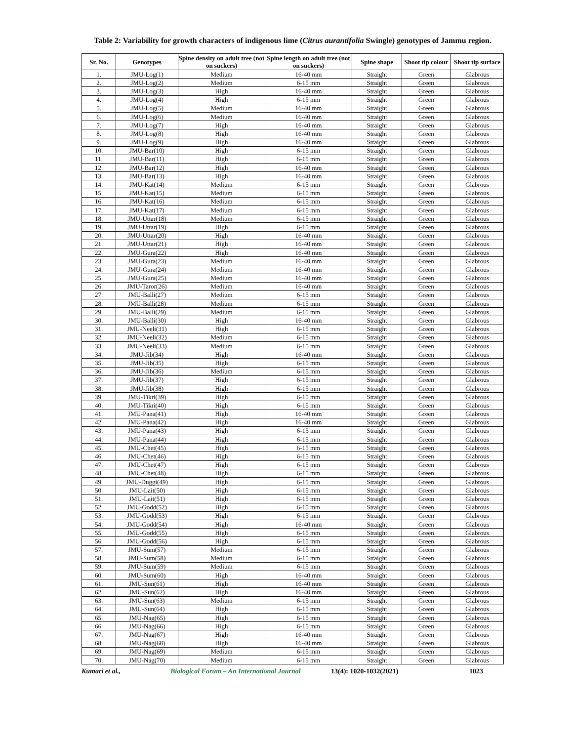Table 2: Variability for growth characters of indigenous lime (Citrus aurantifolia Swingle) genotypes of Jammu region.
| Sr. No. | Genotypes | Spine density on adult tree (not on suckers) | Spine length on adult tree (not on suckers) | Spine shape | Shoot tip colour | Shoot tip surface |
| --- | --- | --- | --- | --- | --- | --- |
| 1. | JMU-Log(1) | Medium | 16-40 mm | Straight | Green | Glabrous |
| 2. | JMU-Log(2) | Medium | 6-15 mm | Straight | Green | Glabrous |
| 3. | JMU-Log(3) | High | 16-40 mm | Straight | Green | Glabrous |
| 4. | JMU-Log(4) | High | 6-15 mm | Straight | Green | Glabrous |
| 5. | JMU-Log(5) | Medium | 16-40 mm | Straight | Green | Glabrous |
| 6. | JMU-Log(6) | Medium | 16-40 mm | Straight | Green | Glabrous |
| 7. | JMU-Log(7) | High | 16-40 mm | Straight | Green | Glabrous |
| 8. | JMU-Log(8) | High | 16-40 mm | Straight | Green | Glabrous |
| 9. | JMU-Log(9) | High | 16-40 mm | Straight | Green | Glabrous |
| 10. | JMU-Bar(10) | High | 6-15 mm | Straight | Green | Glabrous |
| 11. | JMU-Bar(11) | High | 6-15 mm | Straight | Green | Glabrous |
| 12. | JMU-Bar(12) | High | 16-40 mm | Straight | Green | Glabrous |
| 13. | JMU-Bar(13) | High | 16-40 mm | Straight | Green | Glabrous |
| 14. | JMU-Kat(14) | Medium | 6-15 mm | Straight | Green | Glabrous |
| 15. | JMU-Kat(15) | Medium | 6-15 mm | Straight | Green | Glabrous |
| 16. | JMU-Kat(16) | Medium | 6-15 mm | Straight | Green | Glabrous |
| 17. | JMU-Kat(17) | Medium | 6-15 mm | Straight | Green | Glabrous |
| 18. | JMU-Uttar(18) | Medium | 6-15 mm | Straight | Green | Glabrous |
| 19. | JMU-Uttar(19) | High | 6-15 mm | Straight | Green | Glabrous |
| 20. | JMU-Uttar(20) | High | 16-40 mm | Straight | Green | Glabrous |
| 21. | JMU-Uttar(21) | High | 16-40 mm | Straight | Green | Glabrous |
| 22. | JMU-Gura(22) | High | 16-40 mm | Straight | Green | Glabrous |
| 23. | JMU-Gura(23) | Medium | 16-40 mm | Straight | Green | Glabrous |
| 24. | JMU-Gura(24) | Medium | 16-40 mm | Straight | Green | Glabrous |
| 25. | JMU-Gura(25) | Medium | 16-40 mm | Straight | Green | Glabrous |
| 26. | JMU-Taror(26) | Medium | 16-40 mm | Straight | Green | Glabrous |
| 27. | JMU-Balli(27) | Medium | 6-15 mm | Straight | Green | Glabrous |
| 28. | JMU-Balli(28) | Medium | 6-15 mm | Straight | Green | Glabrous |
| 29. | JMU-Balli(29) | Medium | 6-15 mm | Straight | Green | Glabrous |
| 30. | JMU-Balli(30) | High | 16-40 mm | Straight | Green | Glabrous |
| 31. | JMU-Neeli(31) | High | 6-15 mm | Straight | Green | Glabrous |
| 32. | JMU-Neeli(32) | Medium | 6-15 mm | Straight | Green | Glabrous |
| 33. | JMU-Neeli(33) | Medium | 6-15 mm | Straight | Green | Glabrous |
| 34. | JMU-Jib(34) | High | 16-40 mm | Straight | Green | Glabrous |
| 35. | JMU-Jib(35) | High | 6-15 mm | Straight | Green | Glabrous |
| 36. | JMU-Jib(36) | Medium | 6-15 mm | Straight | Green | Glabrous |
| 37. | JMU-Jib(37) | High | 6-15 mm | Straight | Green | Glabrous |
| 38. | JMU-Jib(38) | High | 6-15 mm | Straight | Green | Glabrous |
| 39. | JMU-Tikri(39) | High | 6-15 mm | Straight | Green | Glabrous |
| 40. | JMU-Tikri(40) | High | 6-15 mm | Straight | Green | Glabrous |
| 41. | JMU-Pana(41) | High | 16-40 mm | Straight | Green | Glabrous |
| 42. | JMU-Pana(42) | High | 16-40 mm | Straight | Green | Glabrous |
| 43. | JMU-Pana(43) | High | 6-15 mm | Straight | Green | Glabrous |
| 44. | JMU-Pana(44) | High | 6-15 mm | Straight | Green | Glabrous |
| 45. | JMU-Chet(45) | High | 6-15 mm | Straight | Green | Glabrous |
| 46. | JMU-Chet(46) | High | 6-15 mm | Straight | Green | Glabrous |
| 47. | JMU-Chet(47) | High | 6-15 mm | Straight | Green | Glabrous |
| 48. | JMU-Chet(48) | High | 6-15 mm | Straight | Green | Glabrous |
| 49. | JMU-Duggi(49) | High | 6-15 mm | Straight | Green | Glabrous |
| 50. | JMU-Lait(50) | High | 6-15 mm | Straight | Green | Glabrous |
| 51. | JMU-Lait(51) | High | 6-15 mm | Straight | Green | Glabrous |
| 52. | JMU-Godd(52) | High | 6-15 mm | Straight | Green | Glabrous |
| 53. | JMU-Godd(53) | High | 6-15 mm | Straight | Green | Glabrous |
| 54. | JMU-Godd(54) | High | 16-40 mm | Straight | Green | Glabrous |
| 55. | JMU-Godd(55) | High | 6-15 mm | Straight | Green | Glabrous |
| 56. | JMU-Godd(56) | High | 6-15 mm | Straight | Green | Glabrous |
| 57. | JMU-Sum(57) | Medium | 6-15 mm | Straight | Green | Glabrous |
| 58. | JMU-Sum(58) | Medium | 6-15 mm | Straight | Green | Glabrous |
| 59. | JMU-Sum(59) | Medium | 6-15 mm | Straight | Green | Glabrous |
| 60. | JMU-Sum(60) | High | 16-40 mm | Straight | Green | Glabrous |
| 61. | JMU-Sun(61) | High | 16-40 mm | Straight | Green | Glabrous |
| 62. | JMU-Sun(62) | High | 16-40 mm | Straight | Green | Glabrous |
| 63. | JMU-Sun(63) | Medium | 6-15 mm | Straight | Green | Glabrous |
| 64. | JMU-Sun(64) | High | 6-15 mm | Straight | Green | Glabrous |
| 65. | JMU-Nag(65) | High | 6-15 mm | Straight | Green | Glabrous |
| 66. | JMU-Nag(66) | High | 6-15 mm | Straight | Green | Glabrous |
| 67. | JMU-Nag(67) | High | 16-40 mm | Straight | Green | Glabrous |
| 68. | JMU-Nag(68) | High | 16-40 mm | Straight | Green | Glabrous |
| 69. | JMU-Nag(69) | Medium | 6-15 mm | Straight | Green | Glabrous |
| 70. | JMU-Nag(70) | Medium | 6-15 mm | Straight | Green | Glabrous |
Kumari et al., Biological Forum – An International Journal 13(4): 1020-1032(2021) 1023